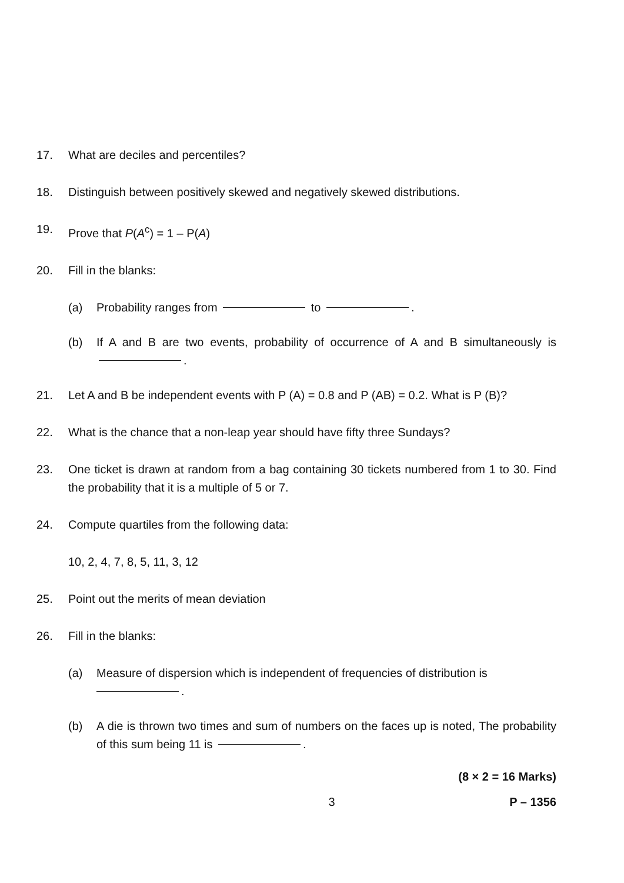17. What are deciles and percentiles?
18. Distinguish between positively skewed and negatively skewed distributions.
19. Prove that P(A<sup>c</sup>) = 1 – P(A)
20. Fill in the blanks:
(a) Probability ranges from to .
(b) If A and B are two events, probability of occurrence of A and B simultaneously is .
21. Let A and B be independent events with P (A) = 0.8 and P (AB) = 0.2. What is P (B)?
22. What is the chance that a non-leap year should have fifty three Sundays?
23. One ticket is drawn at random from a bag containing 30 tickets numbered from 1 to 30. Find the probability that it is a multiple of 5 or 7.
24. Compute quartiles from the following data:
10, 2, 4, 7, 8, 5, 11, 3, 12
25. Point out the merits of mean deviation
26. Fill in the blanks:
(a) Measure of dispersion which is independent of frequencies of distribution is
.
(b) A die is thrown two times and sum of numbers on the faces up is noted, The probability of this sum being 11 is .
(8 × 2 = 16 Marks)
3 P – 1356